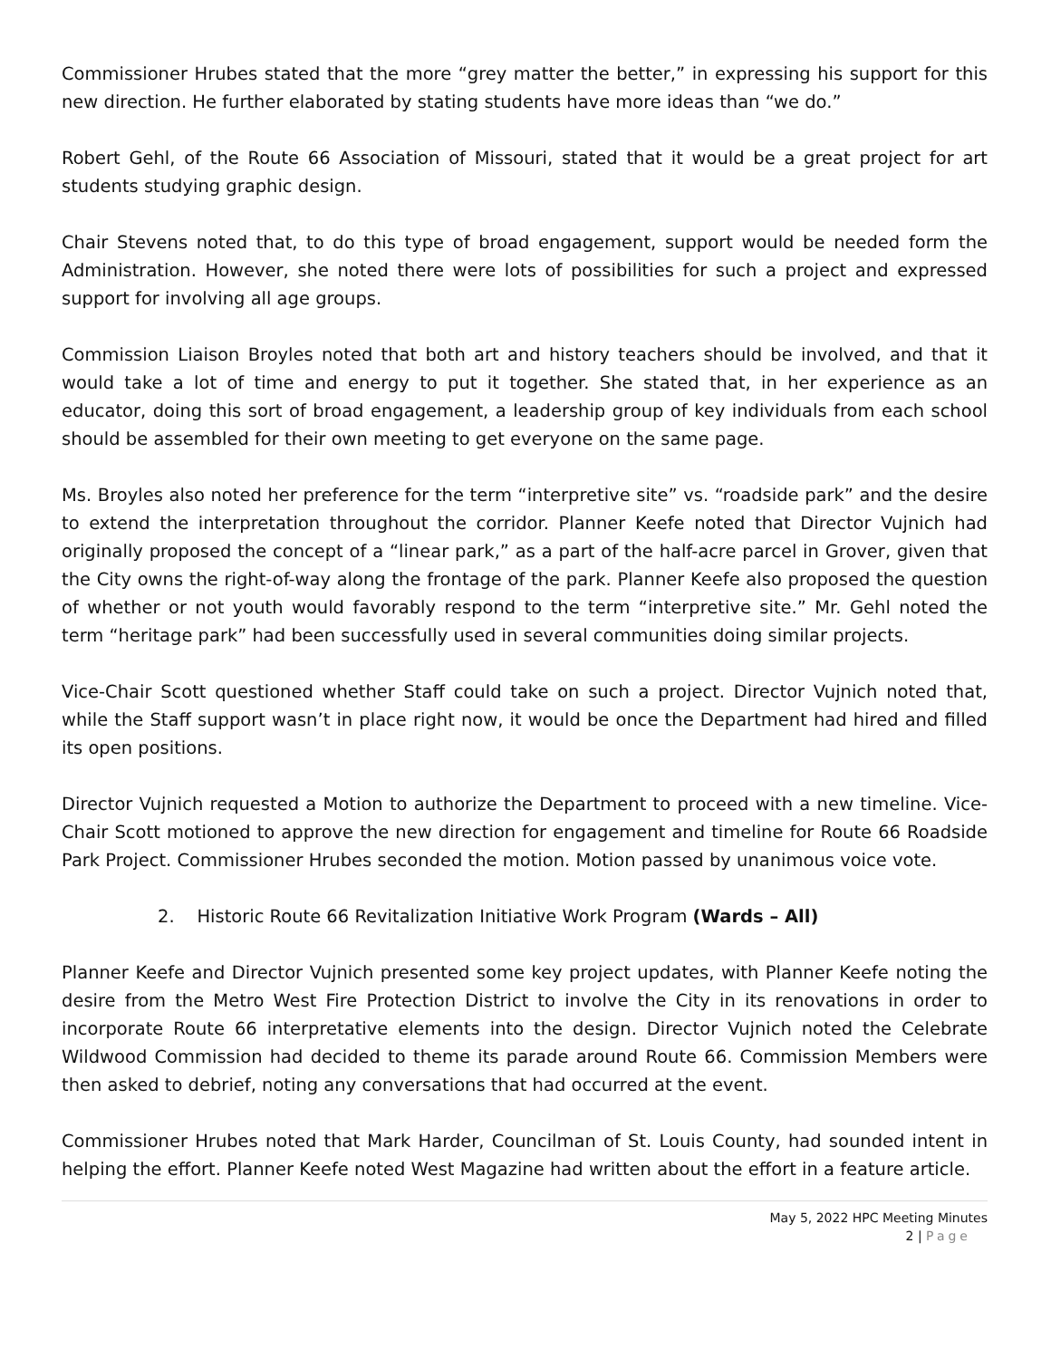Commissioner Hrubes stated that the more “grey matter the better,” in expressing his support for this new direction. He further elaborated by stating students have more ideas than “we do.”
Robert Gehl, of the Route 66 Association of Missouri, stated that it would be a great project for art students studying graphic design.
Chair Stevens noted that, to do this type of broad engagement, support would be needed form the Administration. However, she noted there were lots of possibilities for such a project and expressed support for involving all age groups.
Commission Liaison Broyles noted that both art and history teachers should be involved, and that it would take a lot of time and energy to put it together. She stated that, in her experience as an educator, doing this sort of broad engagement, a leadership group of key individuals from each school should be assembled for their own meeting to get everyone on the same page.
Ms. Broyles also noted her preference for the term “interpretive site” vs. “roadside park” and the desire to extend the interpretation throughout the corridor. Planner Keefe noted that Director Vujnich had originally proposed the concept of a “linear park,” as a part of the half-acre parcel in Grover, given that the City owns the right-of-way along the frontage of the park. Planner Keefe also proposed the question of whether or not youth would favorably respond to the term “interpretive site.” Mr. Gehl noted the term “heritage park” had been successfully used in several communities doing similar projects.
Vice-Chair Scott questioned whether Staff could take on such a project. Director Vujnich noted that, while the Staff support wasn’t in place right now, it would be once the Department had hired and filled its open positions.
Director Vujnich requested a Motion to authorize the Department to proceed with a new timeline. Vice-Chair Scott motioned to approve the new direction for engagement and timeline for Route 66 Roadside Park Project. Commissioner Hrubes seconded the motion. Motion passed by unanimous voice vote.
2. Historic Route 66 Revitalization Initiative Work Program (Wards – All)
Planner Keefe and Director Vujnich presented some key project updates, with Planner Keefe noting the desire from the Metro West Fire Protection District to involve the City in its renovations in order to incorporate Route 66 interpretative elements into the design. Director Vujnich noted the Celebrate Wildwood Commission had decided to theme its parade around Route 66. Commission Members were then asked to debrief, noting any conversations that had occurred at the event.
Commissioner Hrubes noted that Mark Harder, Councilman of St. Louis County, had sounded intent in helping the effort. Planner Keefe noted West Magazine had written about the effort in a feature article.
May 5, 2022 HPC Meeting Minutes
2 | Page